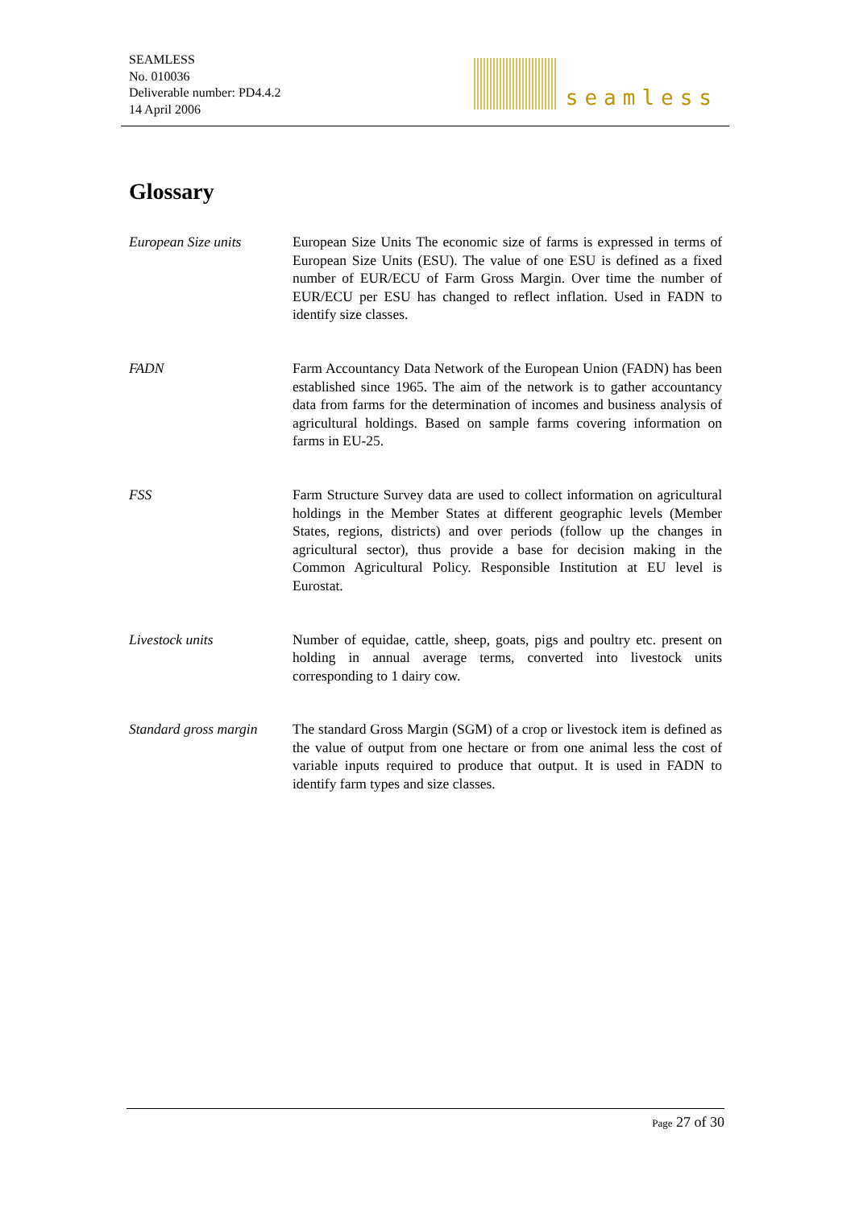SEAMLESS
No. 010036
Deliverable number: PD4.4.2
14 April 2006
seamless
Glossary
European Size units European Size Units The economic size of farms is expressed in terms of European Size Units (ESU). The value of one ESU is defined as a fixed number of EUR/ECU of Farm Gross Margin. Over time the number of EUR/ECU per ESU has changed to reflect inflation. Used in FADN to identify size classes.
FADN Farm Accountancy Data Network of the European Union (FADN) has been established since 1965. The aim of the network is to gather accountancy data from farms for the determination of incomes and business analysis of agricultural holdings. Based on sample farms covering information on farms in EU-25.
FSS Farm Structure Survey data are used to collect information on agricultural holdings in the Member States at different geographic levels (Member States, regions, districts) and over periods (follow up the changes in agricultural sector), thus provide a base for decision making in the Common Agricultural Policy. Responsible Institution at EU level is Eurostat.
Livestock units Number of equidae, cattle, sheep, goats, pigs and poultry etc. present on holding in annual average terms, converted into livestock units corresponding to 1 dairy cow.
Standard gross margin
The standard Gross Margin (SGM) of a crop or livestock item is defined as the value of output from one hectare or from one animal less the cost of variable inputs required to produce that output. It is used in FADN to identify farm types and size classes.
Page 27 of 30